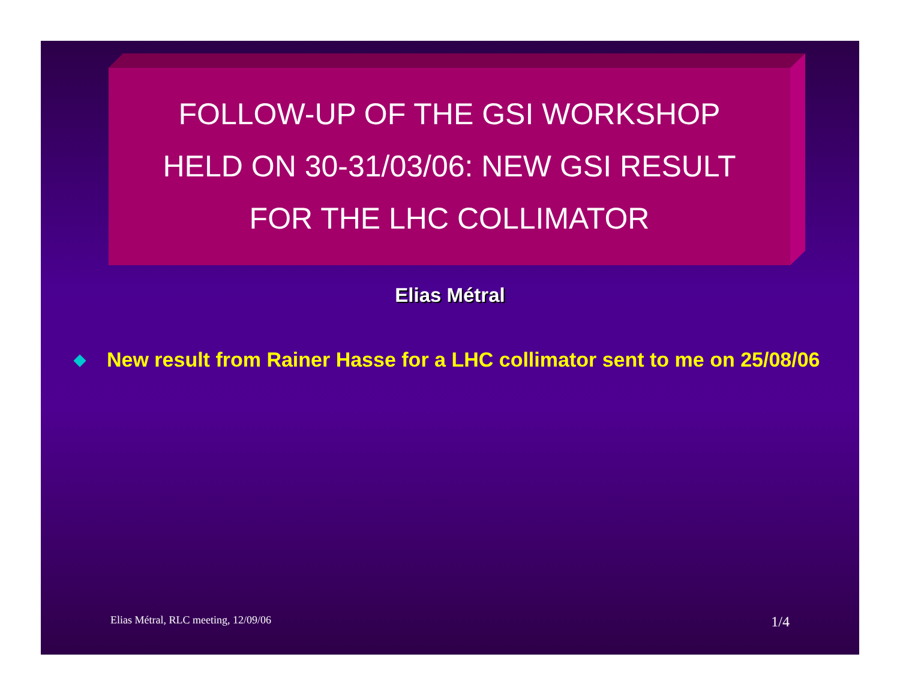FOLLOW-UP OF THE GSI WORKSHOP
HELD ON 30-31/03/06: NEW GSI RESULT
FOR THE LHC COLLIMATOR
Elias Métral
◆ New result from Rainer Hasse for a LHC collimator sent to me on 25/08/06
Elias Métral, RLC meeting, 12/09/06 1/4